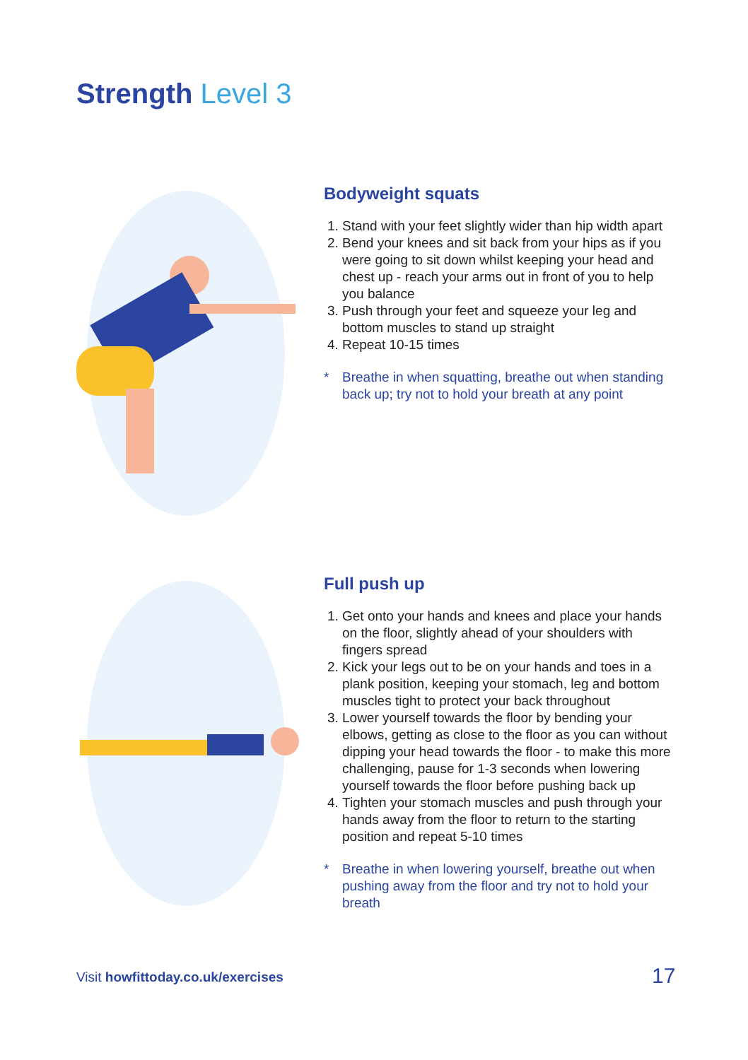Strength Level 3
Bodyweight squats
1. Stand with your feet slightly wider than hip width apart
2. Bend your knees and sit back from your hips as if you were going to sit down whilst keeping your head and chest up - reach your arms out in front of you to help you balance
3. Push through your feet and squeeze your leg and bottom muscles to stand up straight
4. Repeat 10-15 times
* Breathe in when squatting, breathe out when standing back up; try not to hold your breath at any point
Full push up
1. Get onto your hands and knees and place your hands on the floor, slightly ahead of your shoulders with fingers spread
2. Kick your legs out to be on your hands and toes in a plank position, keeping your stomach, leg and bottom muscles tight to protect your back throughout
3. Lower yourself towards the floor by bending your elbows, getting as close to the floor as you can without dipping your head towards the floor - to make this more challenging, pause for 1-3 seconds when lowering yourself towards the floor before pushing back up
4. Tighten your stomach muscles and push through your hands away from the floor to return to the starting position and repeat 5-10 times
* Breathe in when lowering yourself, breathe out when pushing away from the floor and try not to hold your breath
Visit howfittoday.co.uk/exercises
17